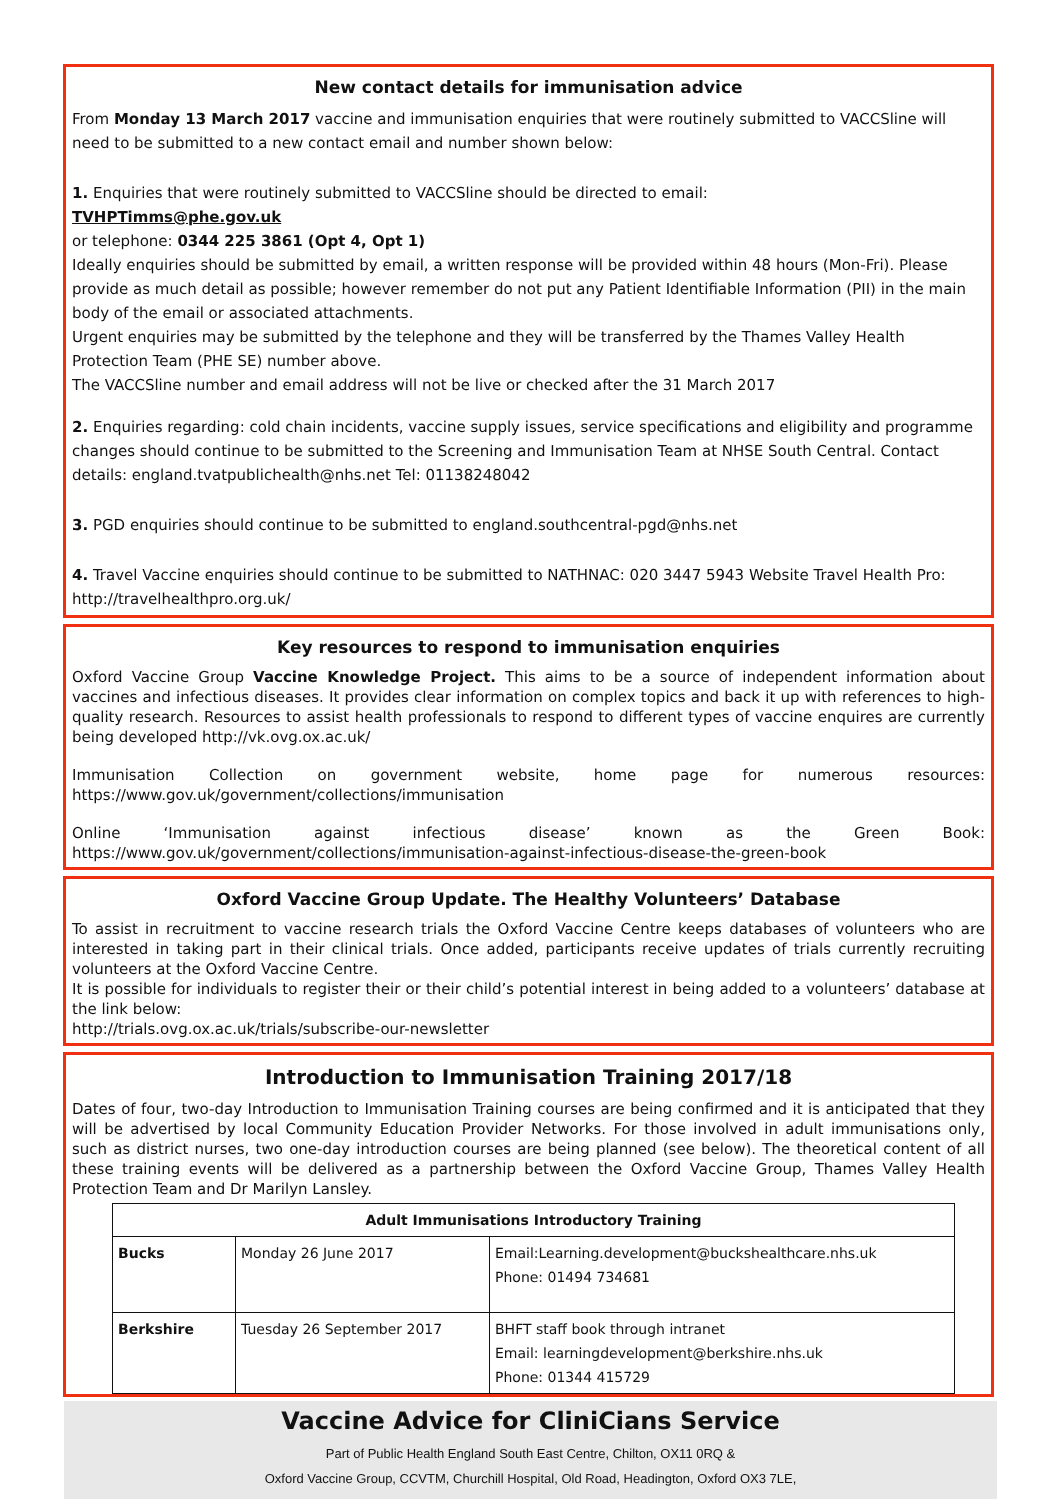New contact details for immunisation advice
From Monday 13 March 2017 vaccine and immunisation enquiries that were routinely submitted to VACCSline will need to be submitted to a new contact email and number shown below:
1. Enquiries that were routinely submitted to VACCSline should be directed to email:
TVHPTimms@phe.gov.uk
or telephone: 0344 225 3861 (Opt 4, Opt 1)
Ideally enquiries should be submitted by email, a written response will be provided within 48 hours (Mon-Fri). Please provide as much detail as possible; however remember do not put any Patient Identifiable Information (PII) in the main body of the email or associated attachments.
Urgent enquiries may be submitted by the telephone and they will be transferred by the Thames Valley Health Protection Team (PHE SE) number above.
The VACCSline number and email address will not be live or checked after the 31 March 2017
2. Enquiries regarding: cold chain incidents, vaccine supply issues, service specifications and eligibility and programme changes should continue to be submitted to the Screening and Immunisation Team at NHSE South Central. Contact details: england.tvatpublichealth@nhs.net Tel: 01138248042
3. PGD enquiries should continue to be submitted to england.southcentral-pgd@nhs.net
4. Travel Vaccine enquiries should continue to be submitted to NATHNAC: 020 3447 5943 Website Travel Health Pro: http://travelhealthpro.org.uk/
Key resources to respond to immunisation enquiries
Oxford Vaccine Group Vaccine Knowledge Project. This aims to be a source of independent information about vaccines and infectious diseases. It provides clear information on complex topics and back it up with references to high-quality research. Resources to assist health professionals to respond to different types of vaccine enquires are currently being developed http://vk.ovg.ox.ac.uk/
Immunisation Collection on government website, home page for numerous resources: https://www.gov.uk/government/collections/immunisation
Online ‘Immunisation against infectious disease’ known as the Green Book: https://www.gov.uk/government/collections/immunisation-against-infectious-disease-the-green-book
Oxford Vaccine Group Update. The Healthy Volunteers’ Database
To assist in recruitment to vaccine research trials the Oxford Vaccine Centre keeps databases of volunteers who are interested in taking part in their clinical trials. Once added, participants receive updates of trials currently recruiting volunteers at the Oxford Vaccine Centre.
It is possible for individuals to register their or their child’s potential interest in being added to a volunteers’ database at the link below:
http://trials.ovg.ox.ac.uk/trials/subscribe-our-newsletter
Introduction to Immunisation Training 2017/18
Dates of four, two-day Introduction to Immunisation Training courses are being confirmed and it is anticipated that they will be advertised by local Community Education Provider Networks. For those involved in adult immunisations only, such as district nurses, two one-day introduction courses are being planned (see below). The theoretical content of all these training events will be delivered as a partnership between the Oxford Vaccine Group, Thames Valley Health Protection Team and Dr Marilyn Lansley.
| Adult Immunisations Introductory Training | | |
| --- | --- | --- |
| Bucks | Monday 26 June 2017 | Email: Learning.development@buckshealthcare.nhs.uk Phone: 01494 734681 |
| Berkshire | Tuesday 26 September 2017 | BHFT staff book through intranet Email: learningdevelopment@berkshire.nhs.uk Phone: 01344 415729 |
Vaccine Advice for CliniCians Service
Part of Public Health England South East Centre, Chilton, OX11 0RQ &
Oxford Vaccine Group, CCVTM, Churchill Hospital, Old Road, Headington, Oxford OX3 7LE,